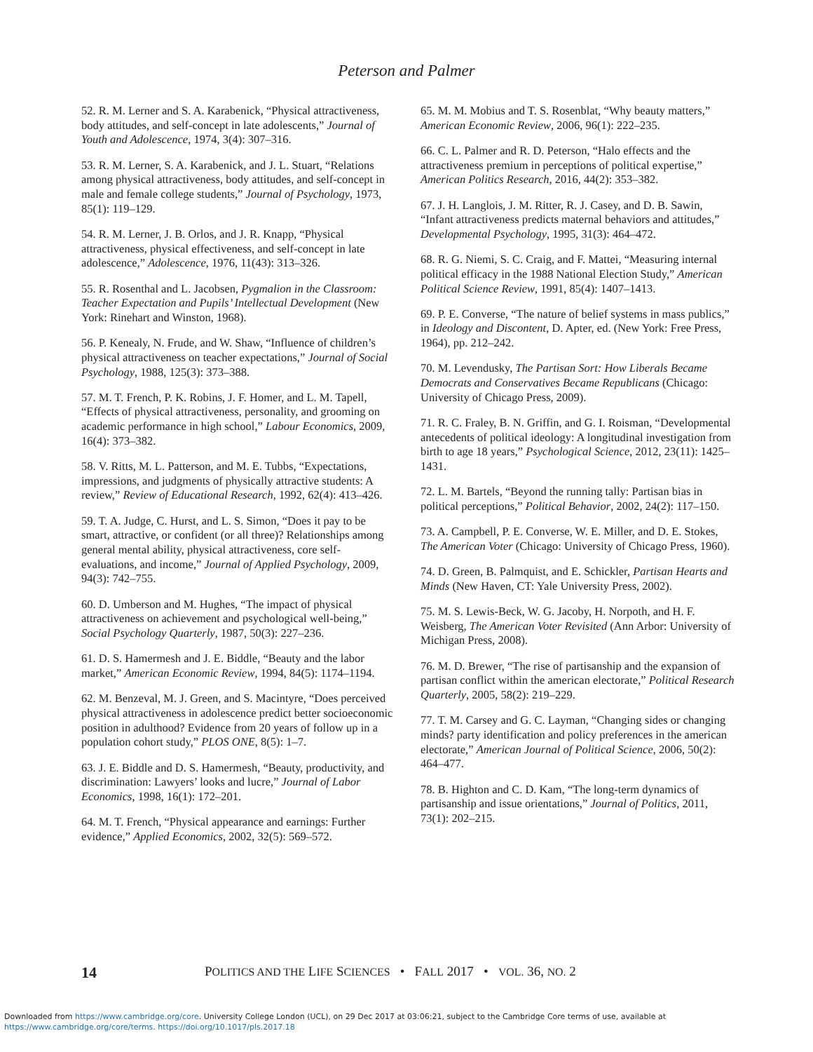Peterson and Palmer
52. R. M. Lerner and S. A. Karabenick, “Physical attractiveness, body attitudes, and self-concept in late adolescents,” Journal of Youth and Adolescence, 1974, 3(4): 307–316.
53. R. M. Lerner, S. A. Karabenick, and J. L. Stuart, “Relations among physical attractiveness, body attitudes, and self-concept in male and female college students,” Journal of Psychology, 1973, 85(1): 119–129.
54. R. M. Lerner, J. B. Orlos, and J. R. Knapp, “Physical attractiveness, physical effectiveness, and self-concept in late adolescence,” Adolescence, 1976, 11(43): 313–326.
55. R. Rosenthal and L. Jacobsen, Pygmalion in the Classroom: Teacher Expectation and Pupils’ Intellectual Development (New York: Rinehart and Winston, 1968).
56. P. Kenealy, N. Frude, and W. Shaw, “Influence of children’s physical attractiveness on teacher expectations,” Journal of Social Psychology, 1988, 125(3): 373–388.
57. M. T. French, P. K. Robins, J. F. Homer, and L. M. Tapell, “Effects of physical attractiveness, personality, and grooming on academic performance in high school,” Labour Economics, 2009, 16(4): 373–382.
58. V. Ritts, M. L. Patterson, and M. E. Tubbs, “Expectations, impressions, and judgments of physically attractive students: A review,” Review of Educational Research, 1992, 62(4): 413–426.
59. T. A. Judge, C. Hurst, and L. S. Simon, “Does it pay to be smart, attractive, or confident (or all three)? Relationships among general mental ability, physical attractiveness, core self-evaluations, and income,” Journal of Applied Psychology, 2009, 94(3): 742–755.
60. D. Umberson and M. Hughes, “The impact of physical attractiveness on achievement and psychological well-being,” Social Psychology Quarterly, 1987, 50(3): 227–236.
61. D. S. Hamermesh and J. E. Biddle, “Beauty and the labor market,” American Economic Review, 1994, 84(5): 1174–1194.
62. M. Benzeval, M. J. Green, and S. Macintyre, “Does perceived physical attractiveness in adolescence predict better socioeconomic position in adulthood? Evidence from 20 years of follow up in a population cohort study,” PLOS ONE, 8(5): 1–7.
63. J. E. Biddle and D. S. Hamermesh, “Beauty, productivity, and discrimination: Lawyers’ looks and lucre,” Journal of Labor Economics, 1998, 16(1): 172–201.
64. M. T. French, “Physical appearance and earnings: Further evidence,” Applied Economics, 2002, 32(5): 569–572.
65. M. M. Mobius and T. S. Rosenblat, “Why beauty matters,” American Economic Review, 2006, 96(1): 222–235.
66. C. L. Palmer and R. D. Peterson, “Halo effects and the attractiveness premium in perceptions of political expertise,” American Politics Research, 2016, 44(2): 353–382.
67. J. H. Langlois, J. M. Ritter, R. J. Casey, and D. B. Sawin, “Infant attractiveness predicts maternal behaviors and attitudes,” Developmental Psychology, 1995, 31(3): 464–472.
68. R. G. Niemi, S. C. Craig, and F. Mattei, “Measuring internal political efficacy in the 1988 National Election Study,” American Political Science Review, 1991, 85(4): 1407–1413.
69. P. E. Converse, “The nature of belief systems in mass publics,” in Ideology and Discontent, D. Apter, ed. (New York: Free Press, 1964), pp. 212–242.
70. M. Levendusky, The Partisan Sort: How Liberals Became Democrats and Conservatives Became Republicans (Chicago: University of Chicago Press, 2009).
71. R. C. Fraley, B. N. Griffin, and G. I. Roisman, “Developmental antecedents of political ideology: A longitudinal investigation from birth to age 18 years,” Psychological Science, 2012, 23(11): 1425–1431.
72. L. M. Bartels, “Beyond the running tally: Partisan bias in political perceptions,” Political Behavior, 2002, 24(2): 117–150.
73. A. Campbell, P. E. Converse, W. E. Miller, and D. E. Stokes, The American Voter (Chicago: University of Chicago Press, 1960).
74. D. Green, B. Palmquist, and E. Schickler, Partisan Hearts and Minds (New Haven, CT: Yale University Press, 2002).
75. M. S. Lewis-Beck, W. G. Jacoby, H. Norpoth, and H. F. Weisberg, The American Voter Revisited (Ann Arbor: University of Michigan Press, 2008).
76. M. D. Brewer, “The rise of partisanship and the expansion of partisan conflict within the american electorate,” Political Research Quarterly, 2005, 58(2): 219–229.
77. T. M. Carsey and G. C. Layman, “Changing sides or changing minds? party identification and policy preferences in the american electorate,” American Journal of Political Science, 2006, 50(2): 464–477.
78. B. Highton and C. D. Kam, “The long-term dynamics of partisanship and issue orientations,” Journal of Politics, 2011, 73(1): 202–215.
14 POLITICS AND THE LIFE SCIENCES • FALL 2017 • VOL. 36, NO. 2
Downloaded from https://www.cambridge.org/core. University College London (UCL), on 29 Dec 2017 at 03:06:21, subject to the Cambridge Core terms of use, available at
https://www.cambridge.org/core/terms. https://doi.org/10.1017/pls.2017.18